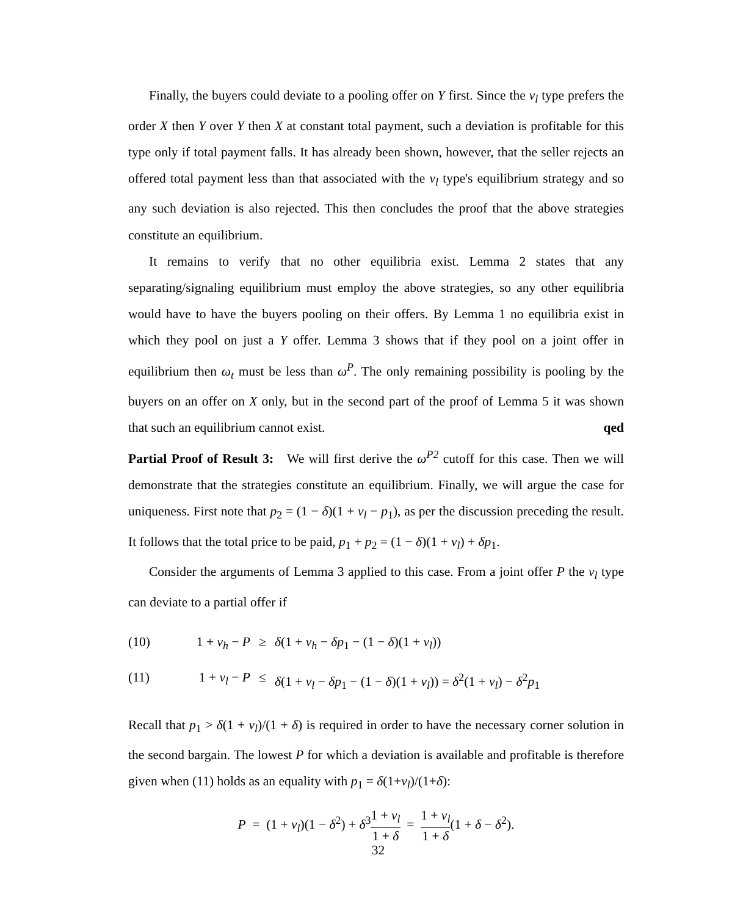Finally, the buyers could deviate to a pooling offer on Y first. Since the v<sub>l</sub> type prefers the order X then Y over Y then X at constant total payment, such a deviation is profitable for this type only if total payment falls. It has already been shown, however, that the seller rejects an offered total payment less than that associated with the v<sub>l</sub> type's equilibrium strategy and so any such deviation is also rejected. This then concludes the proof that the above strategies constitute an equilibrium.
It remains to verify that no other equilibria exist. Lemma 2 states that any separating/signaling equilibrium must employ the above strategies, so any other equilibria would have to have the buyers pooling on their offers. By Lemma 1 no equilibria exist in which they pool on just a Y offer. Lemma 3 shows that if they pool on a joint offer in equilibrium then ω<sub>t</sub> must be less than ω<sup>P</sup>. The only remaining possibility is pooling by the buyers on an offer on X only, but in the second part of the proof of Lemma 5 it was shown that such an equilibrium cannot exist. qed
Partial Proof of Result 3: We will first derive the ω<sup>P2</sup> cutoff for this case. Then we will demonstrate that the strategies constitute an equilibrium. Finally, we will argue the case for uniqueness. First note that p<sub>2</sub> = (1 − δ)(1 + v<sub>l</sub> − p<sub>1</sub>), as per the discussion preceding the result. It follows that the total price to be paid, p<sub>1</sub> + p<sub>2</sub> = (1 − δ)(1 + v<sub>l</sub>) + δp<sub>1</sub>.
Consider the arguments of Lemma 3 applied to this case. From a joint offer P the v<sub>l</sub> type can deviate to a partial offer if
(10) 1 + v<sub>h</sub> − P ≥ δ(1 + v<sub>h</sub> − δp<sub>1</sub> − (1 − δ)(1 + v<sub>l</sub>))
(11) 1 + v<sub>l</sub> − P ≤ δ(1 + v<sub>l</sub> − δp<sub>1</sub> − (1 − δ)(1 + v<sub>l</sub>)) = δ<sup>2</sup>(1 + v<sub>l</sub>) − δ<sup>2</sup>p<sub>1</sub>
Recall that p<sub>1</sub> > δ(1 + v<sub>l</sub>)/(1 + δ) is required in order to have the necessary corner solution in the second bargain. The lowest P for which a deviation is available and profitable is therefore given when (11) holds as an equality with p<sub>1</sub> = δ(1+v<sub>l</sub>)/(1+δ):
P = (1 + v<sub>l</sub>)(1 − δ<sup>2</sup>) + δ<sup>3</sup>1 + v<sub>l</sub> 1 + δ = 1 + v<sub>l</sub> 1 + δ(1 + δ − δ<sup>2</sup>).
32